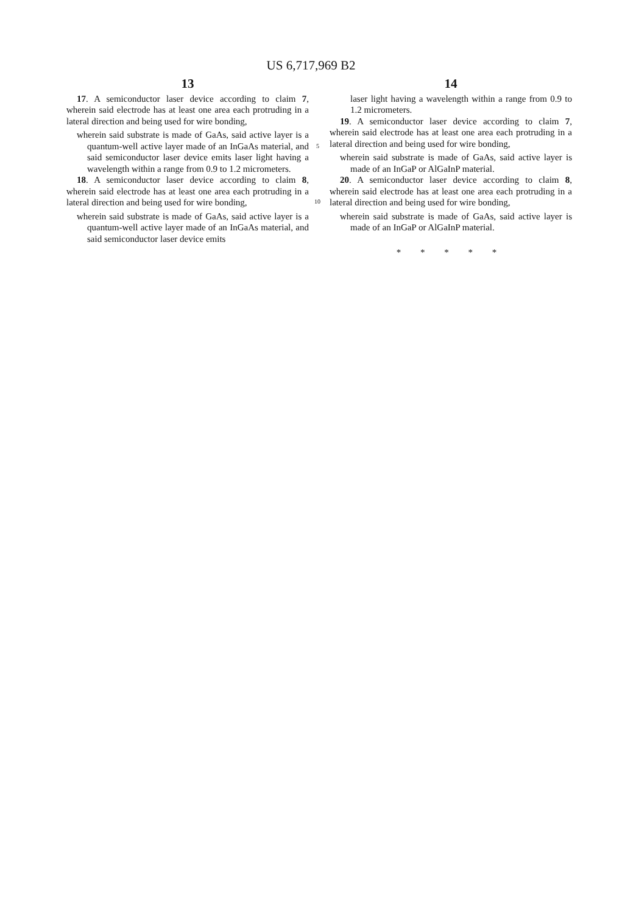US 6,717,969 B2
13
17. A semiconductor laser device according to claim 7, wherein said electrode has at least one area each protruding in a lateral direction and being used for wire bonding,
wherein said substrate is made of GaAs, said active layer is a quantum-well active layer made of an InGaAs material, and said semiconductor laser device emits laser light having a wavelength within a range from 0.9 to 1.2 micrometers.
18. A semiconductor laser device according to claim 8, wherein said electrode has at least one area each protruding in a lateral direction and being used for wire bonding,
wherein said substrate is made of GaAs, said active layer is a quantum-well active layer made of an InGaAs material, and said semiconductor laser device emits
14
laser light having a wavelength within a range from 0.9 to 1.2 micrometers.
19. A semiconductor laser device according to claim 7, wherein said electrode has at least one area each protruding in a lateral direction and being used for wire bonding,
wherein said substrate is made of GaAs, said active layer is made of an InGaP or AlGaInP material.
20. A semiconductor laser device according to claim 8, wherein said electrode has at least one area each protruding in a lateral direction and being used for wire bonding,
wherein said substrate is made of GaAs, said active layer is made of an InGaP or AlGaInP material.
* * * * *
5
10